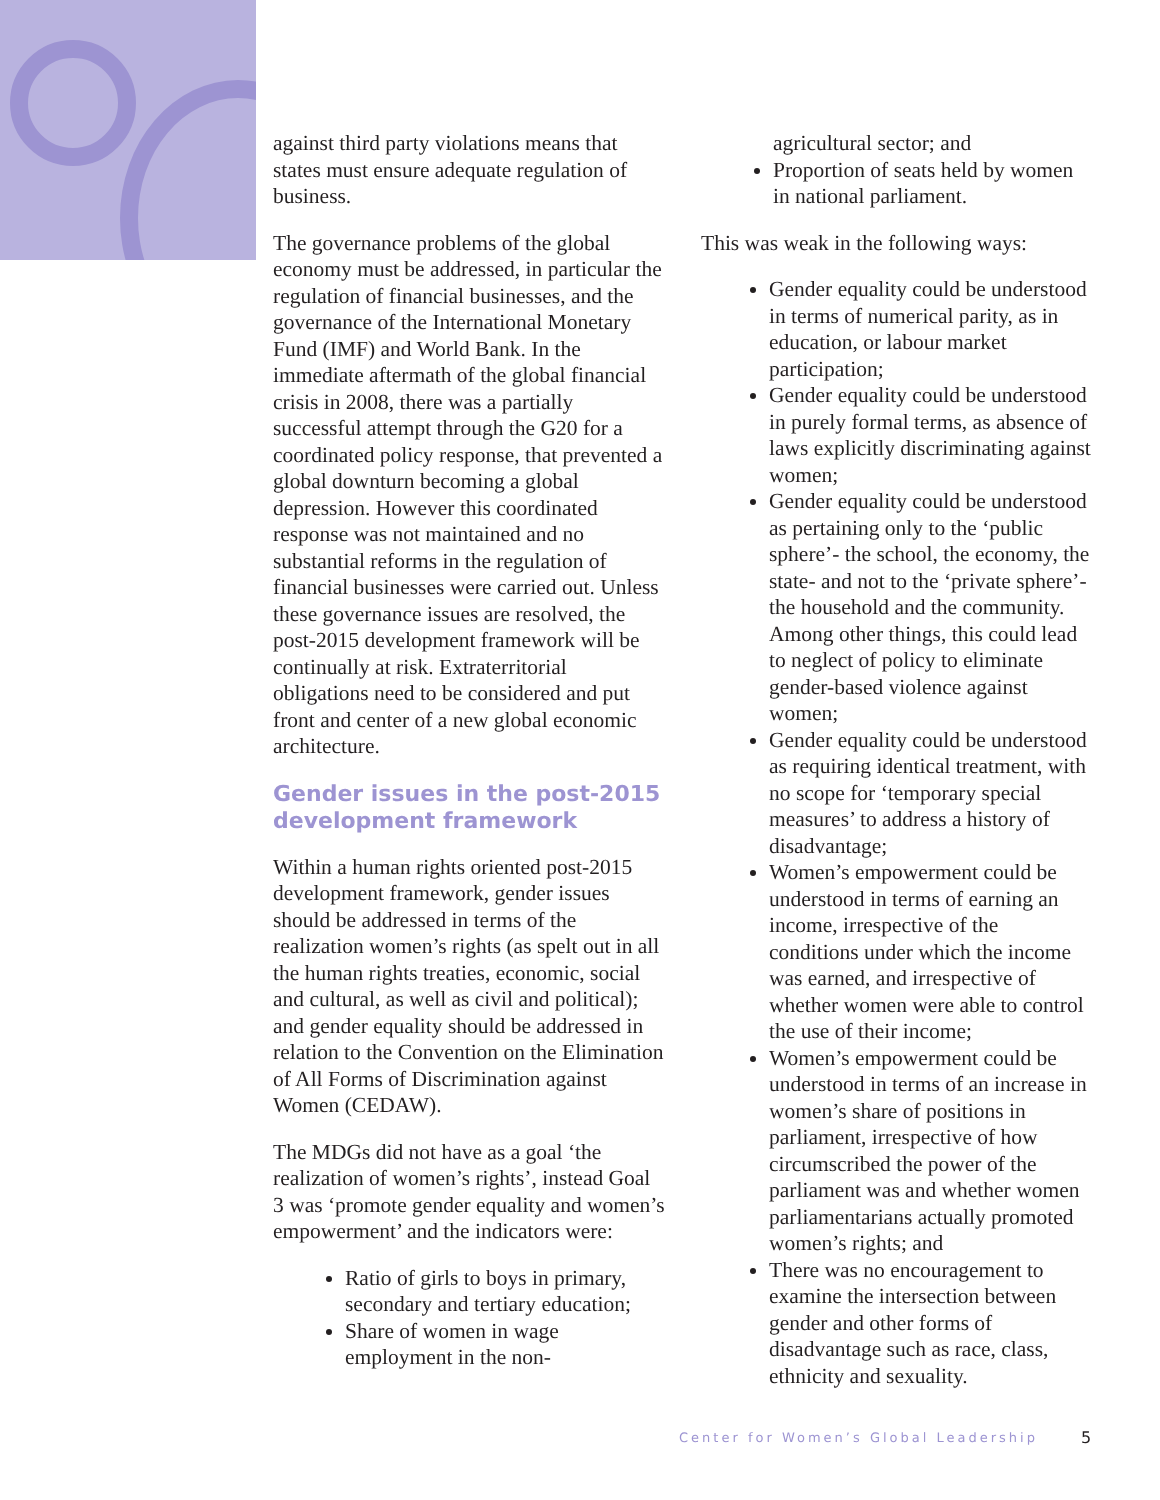against third party violations means that states must ensure adequate regulation of business.
The governance problems of the global economy must be addressed, in particular the regulation of financial businesses, and the governance of the International Monetary Fund (IMF) and World Bank. In the immediate aftermath of the global financial crisis in 2008, there was a partially successful attempt through the G20 for a coordinated policy response, that prevented a global downturn becoming a global depression. However this coordinated response was not maintained and no substantial reforms in the regulation of financial businesses were carried out. Unless these governance issues are resolved, the post-2015 development framework will be continually at risk. Extraterritorial obligations need to be considered and put front and center of a new global economic architecture.
Gender issues in the post-2015 development framework
Within a human rights oriented post-2015 development framework, gender issues should be addressed in terms of the realization women’s rights (as spelt out in all the human rights treaties, economic, social and cultural, as well as civil and political); and gender equality should be addressed in relation to the Convention on the Elimination of All Forms of Discrimination against Women (CEDAW).
The MDGs did not have as a goal ‘the realization of women’s rights’, instead Goal 3 was ‘promote gender equality and women’s empowerment’ and the indicators were:
Ratio of girls to boys in primary, secondary and tertiary education;
Share of women in wage employment in the non-
agricultural sector; and
Proportion of seats held by women in national parliament.
This was weak in the following ways:
Gender equality could be understood in terms of numerical parity, as in education, or labour market participation;
Gender equality could be understood in purely formal terms, as absence of laws explicitly discriminating against women;
Gender equality could be understood as pertaining only to the ‘public sphere’- the school, the economy, the state- and not to the ‘private sphere’- the household and the community. Among other things, this could lead to neglect of policy to eliminate gender-based violence against women;
Gender equality could be understood as requiring identical treatment, with no scope for ‘temporary special measures’ to address a history of disadvantage;
Women’s empowerment could be understood in terms of earning an income, irrespective of the conditions under which the income was earned, and irrespective of whether women were able to control the use of their income;
Women’s empowerment could be understood in terms of an increase in women’s share of positions in parliament, irrespective of how circumscribed the power of the parliament was and whether women parliamentarians actually promoted women’s rights; and
There was no encouragement to examine the intersection between gender and other forms of disadvantage such as race, class, ethnicity and sexuality.
Center for Women’s Global Leadership
5